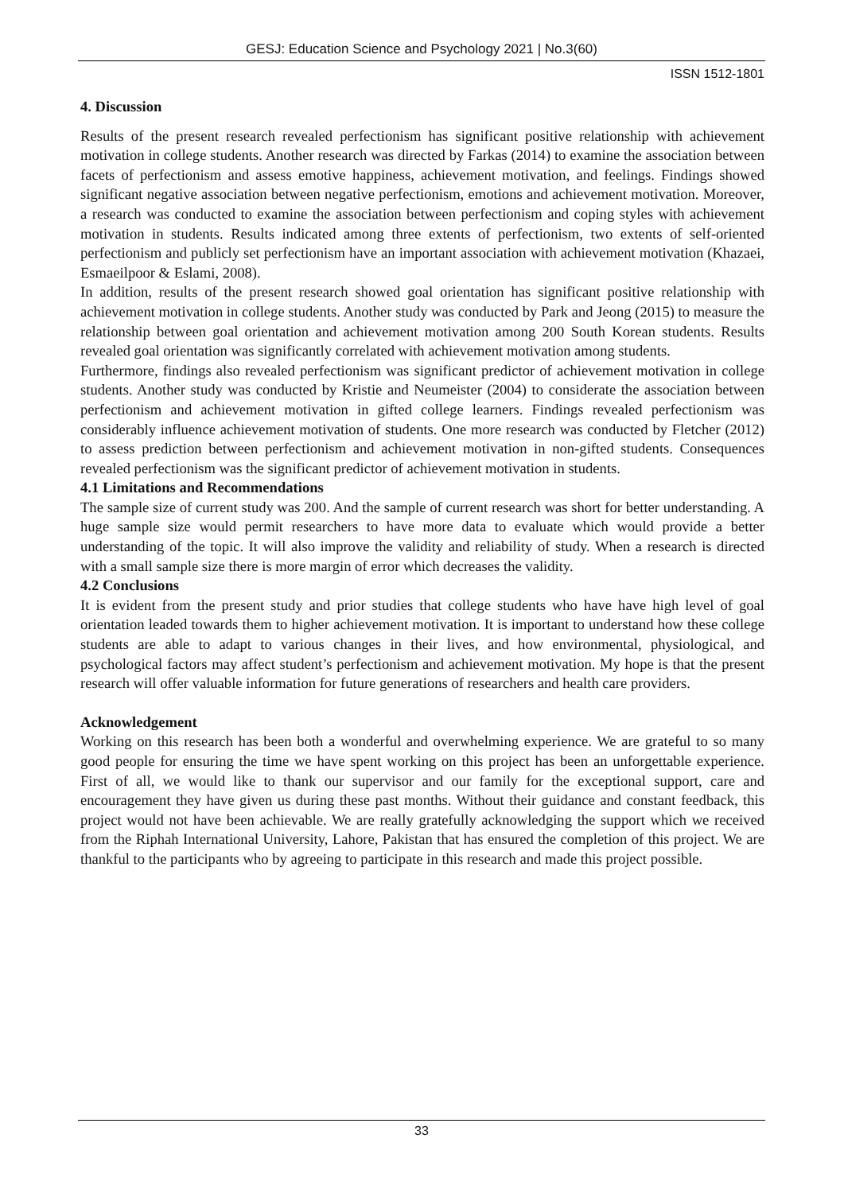GESJ: Education Science and Psychology 2021 | No.3(60)
ISSN 1512-1801
4. Discussion
Results of the present research revealed perfectionism has significant positive relationship with achievement motivation in college students. Another research was directed by Farkas (2014) to examine the association between facets of perfectionism and assess emotive happiness, achievement motivation, and feelings. Findings showed significant negative association between negative perfectionism, emotions and achievement motivation. Moreover, a research was conducted to examine the association between perfectionism and coping styles with achievement motivation in students. Results indicated among three extents of perfectionism, two extents of self-oriented perfectionism and publicly set perfectionism have an important association with achievement motivation (Khazaei, Esmaeilpoor & Eslami, 2008).
In addition, results of the present research showed goal orientation has significant positive relationship with achievement motivation in college students. Another study was conducted by Park and Jeong (2015) to measure the relationship between goal orientation and achievement motivation among 200 South Korean students. Results revealed goal orientation was significantly correlated with achievement motivation among students.
Furthermore, findings also revealed perfectionism was significant predictor of achievement motivation in college students. Another study was conducted by Kristie and Neumeister (2004) to considerate the association between perfectionism and achievement motivation in gifted college learners. Findings revealed perfectionism was considerably influence achievement motivation of students. One more research was conducted by Fletcher (2012) to assess prediction between perfectionism and achievement motivation in non-gifted students. Consequences revealed perfectionism was the significant predictor of achievement motivation in students.
4.1 Limitations and Recommendations
The sample size of current study was 200. And the sample of current research was short for better understanding. A huge sample size would permit researchers to have more data to evaluate which would provide a better understanding of the topic. It will also improve the validity and reliability of study. When a research is directed with a small sample size there is more margin of error which decreases the validity.
4.2 Conclusions
It is evident from the present study and prior studies that college students who have have high level of goal orientation leaded towards them to higher achievement motivation. It is important to understand how these college students are able to adapt to various changes in their lives, and how environmental, physiological, and psychological factors may affect student’s perfectionism and achievement motivation. My hope is that the present research will offer valuable information for future generations of researchers and health care providers.
Acknowledgement
Working on this research has been both a wonderful and overwhelming experience. We are grateful to so many good people for ensuring the time we have spent working on this project has been an unforgettable experience. First of all, we would like to thank our supervisor and our family for the exceptional support, care and encouragement they have given us during these past months. Without their guidance and constant feedback, this project would not have been achievable. We are really gratefully acknowledging the support which we received from the Riphah International University, Lahore, Pakistan that has ensured the completion of this project. We are thankful to the participants who by agreeing to participate in this research and made this project possible.
33